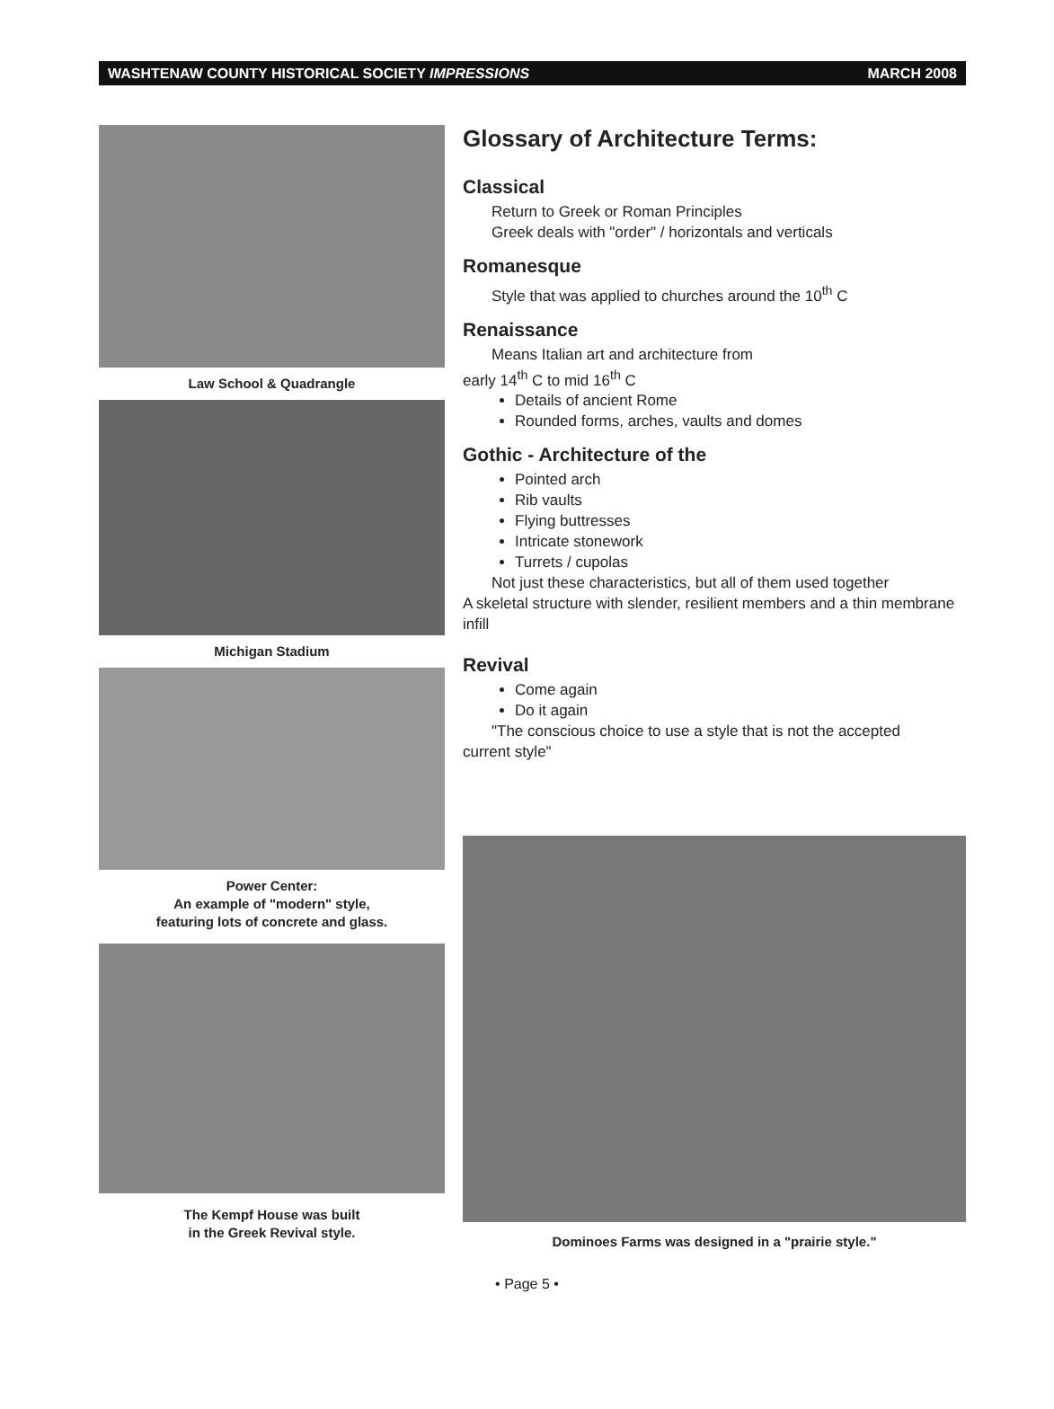WASHTENAW COUNTY HISTORICAL SOCIETY IMPRESSIONS MARCH 2008
Law School & Quadrangle
Michigan Stadium
Power Center:
An example of "modern" style,
featuring lots of concrete and glass.
The Kempf House was built
in the Greek Revival style.
Glossary of Architecture Terms:
Classical
Return to Greek or Roman Principles
Greek deals with "order" / horizontals and verticals
Romanesque
Style that was applied to churches around the 10<sup>th</sup> C
Renaissance
Means Italian art and architecture from
early 14<sup>th</sup> C to mid 16<sup>th</sup> C
Details of ancient Rome
Rounded forms, arches, vaults and domes
Gothic - Architecture of the
Pointed arch
Rib vaults
Flying buttresses
Intricate stonework
Turrets / cupolas
Not just these characteristics, but all of them used together
A skeletal structure with slender, resilient members and a thin membrane infill
Revival
Come again
Do it again
"The conscious choice to use a style that is not the accepted
current style"
Dominoes Farms was designed in a "prairie style."
• Page 5 •